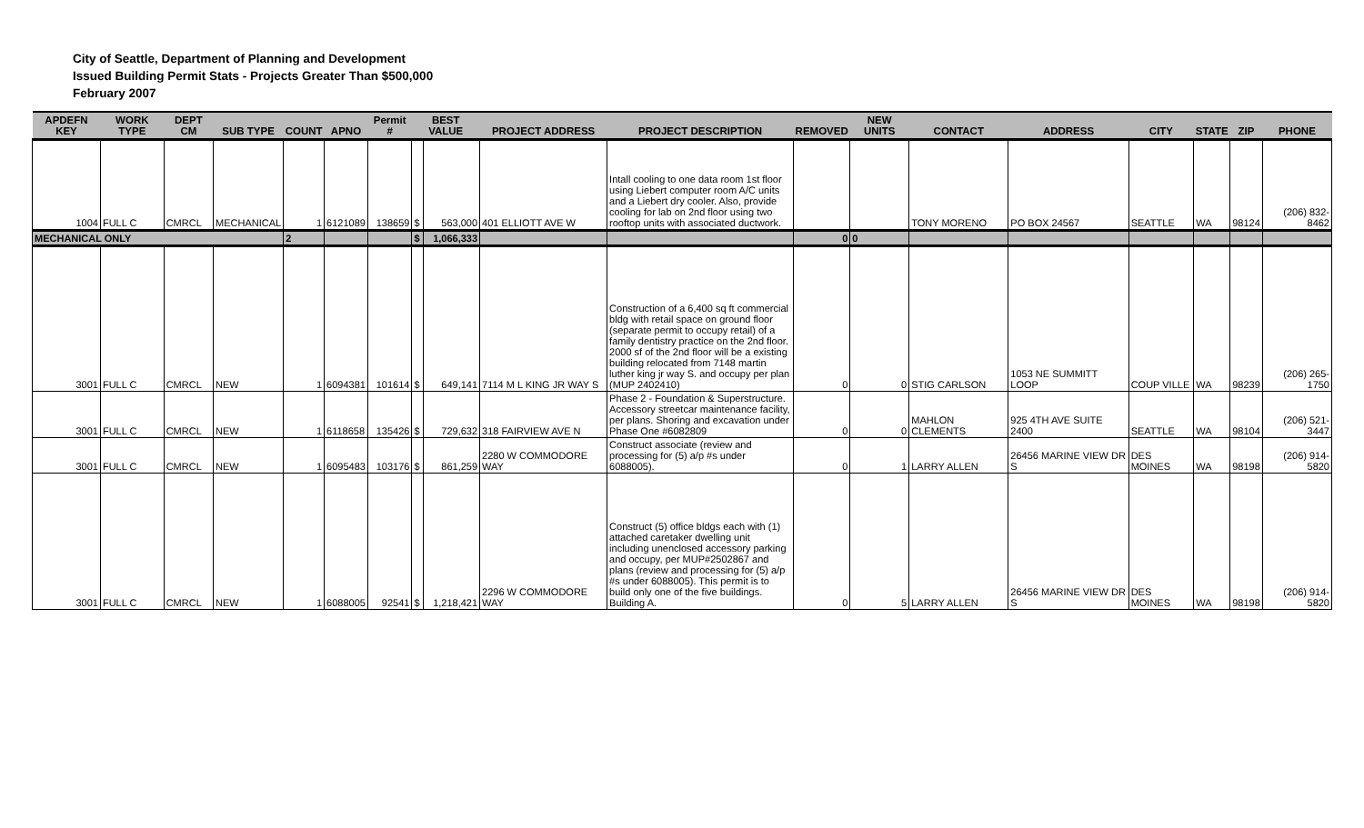City of Seattle, Department of Planning and Development
Issued Building Permit Stats - Projects Greater Than $500,000
February 2007
| APDEFN KEY | WORK TYPE | DEPT CM | SUB TYPE | COUNT | APNO | Permit # | BEST VALUE | | PROJECT ADDRESS | PROJECT DESCRIPTION | REMOVED | NEW UNITS | CONTACT | ADDRESS | CITY | STATE | ZIP | PHONE |
| --- | --- | --- | --- | --- | --- | --- | --- | --- | --- | --- | --- | --- | --- | --- | --- | --- | --- | --- |
| 1004 | FULL C | CMRCL | MECHANICAL | 1 | 6121089 | 138659 | $ | 563,000 | 401 ELLIOTT AVE W | Intall cooling to one data room 1st floor using Liebert computer room A/C units and a Liebert dry cooler. Also, provide cooling for lab on 2nd floor using two rooftop units with associated ductwork. | | | TONY MORENO | PO BOX 24567 | SEATTLE | WA | 98124 | (206) 832-8462 |
| MECHANICAL ONLY | | | | 2 | | | $ | 1,066,333 | | | 0 | 0 | | | | | | |
| 3001 | FULL C | CMRCL | NEW | 1 | 6094381 | 101614 | $ | 649,141 | 7114 M L KING JR WAY S | Construction of a 6,400 sq ft commercial bldg with retail space on ground floor (separate permit to occupy retail) of a family dentistry practice on the 2nd floor. 2000 sf of the 2nd floor will be a existing building relocated from 7148 martin luther king jr way S. and occupy per plan (MUP 2402410) | 0 | 0 | STIG CARLSON | 1053 NE SUMMITT LOOP | COUP VILLE | WA | 98239 | (206) 265-1750 |
| 3001 | FULL C | CMRCL | NEW | 1 | 6118658 | 135426 | $ | 729,632 | 318 FAIRVIEW AVE N | Phase 2 - Foundation & Superstructure. Accessory streetcar maintenance facility, per plans. Shoring and excavation under Phase One #6082809 | 0 | 0 | MAHLON CLEMENTS | 925 4TH AVE SUITE 2400 | SEATTLE | WA | 98104 | (206) 521-3447 |
| 3001 | FULL C | CMRCL | NEW | 1 | 6095483 | 103176 | $ | 861,259 | 2280 W COMMODORE WAY | Construct associate (review and processing for (5) a/p #s under 6088005). | 0 | 1 | LARRY ALLEN | 26456 MARINE VIEW DR S | DES MOINES | WA | 98198 | (206) 914-5820 |
| 3001 | FULL C | CMRCL | NEW | 1 | 6088005 | 92541 | $ | 1,218,421 | 2296 W COMMODORE WAY | Construct (5) office bldgs each with (1) attached caretaker dwelling unit including unenclosed accessory parking and occupy, per MUP#2502867 and plans (review and processing for (5) a/p #s under 6088005). This permit is to build only one of the five buildings. Building A. | 0 | 5 | LARRY ALLEN | 26456 MARINE VIEW DR S | DES MOINES | WA | 98198 | (206) 914-5820 |